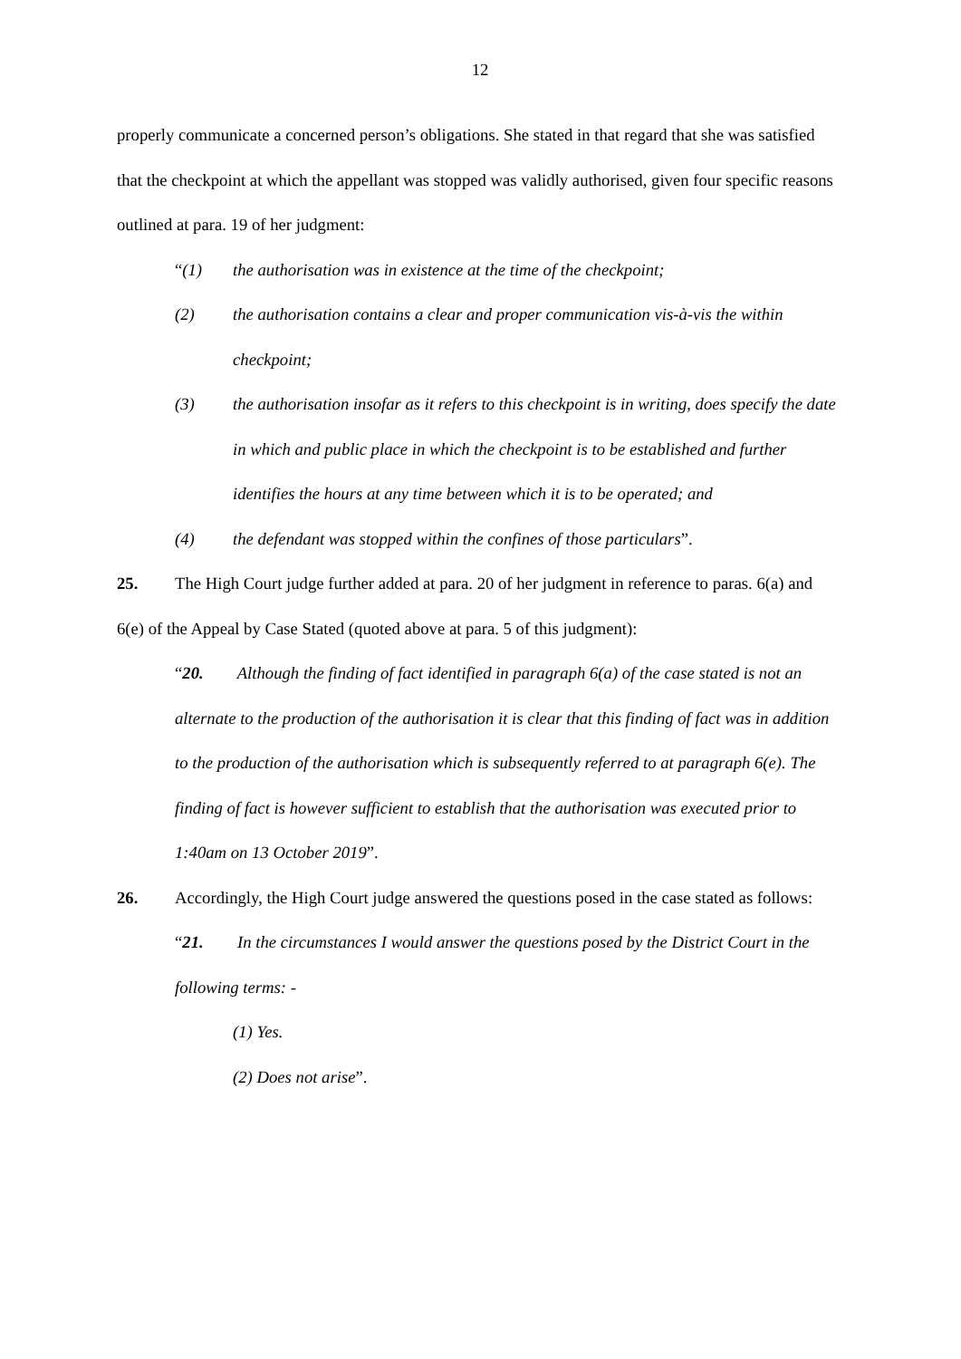12
properly communicate a concerned person’s obligations. She stated in that regard that she was satisfied that the checkpoint at which the appellant was stopped was validly authorised, given four specific reasons outlined at para. 19 of her judgment:
“(1) the authorisation was in existence at the time of the checkpoint;
(2) the authorisation contains a clear and proper communication vis-à-vis the within checkpoint;
(3) the authorisation insofar as it refers to this checkpoint is in writing, does specify the date in which and public place in which the checkpoint is to be established and further identifies the hours at any time between which it is to be operated; and
(4) the defendant was stopped within the confines of those particulars”.
25. The High Court judge further added at para. 20 of her judgment in reference to paras. 6(a) and 6(e) of the Appeal by Case Stated (quoted above at para. 5 of this judgment):
“20. Although the finding of fact identified in paragraph 6(a) of the case stated is not an alternate to the production of the authorisation it is clear that this finding of fact was in addition to the production of the authorisation which is subsequently referred to at paragraph 6(e). The finding of fact is however sufficient to establish that the authorisation was executed prior to 1:40am on 13 October 2019”.
26. Accordingly, the High Court judge answered the questions posed in the case stated as follows:
“21. In the circumstances I would answer the questions posed by the District Court in the following terms: -
(1) Yes.
(2) Does not arise”.